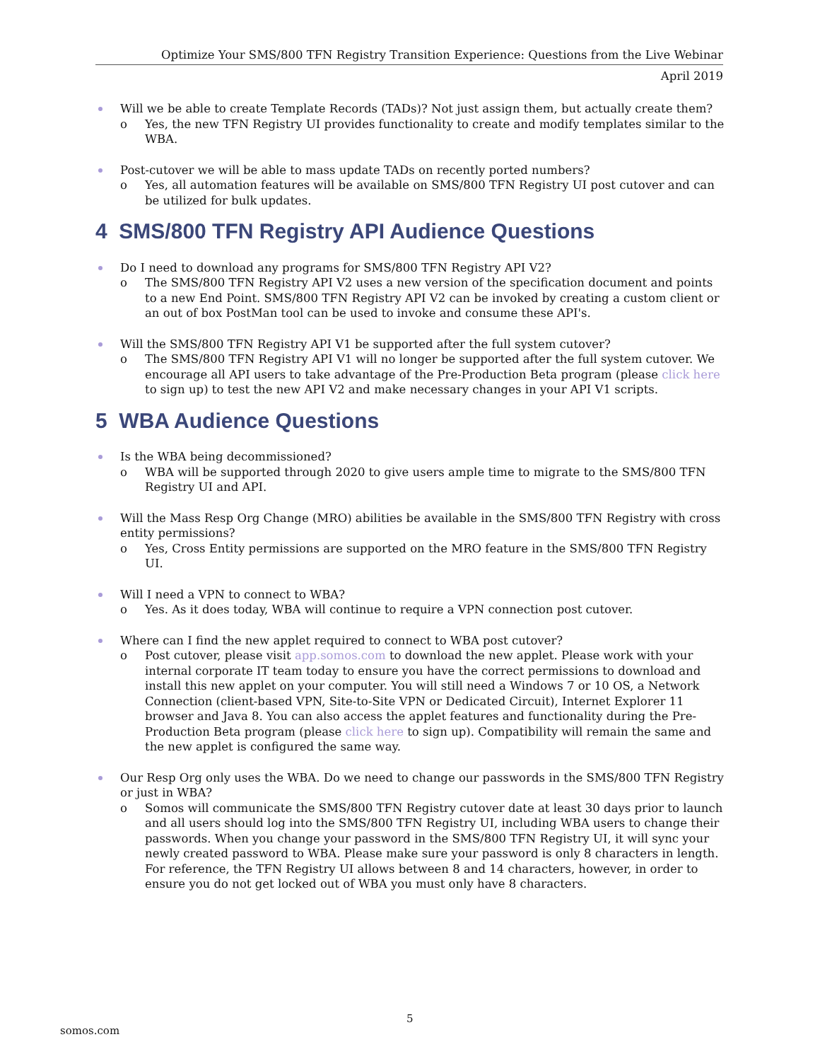Optimize Your SMS/800 TFN Registry Transition Experience: Questions from the Live Webinar
April 2019
Will we be able to create Template Records (TADs)? Not just assign them, but actually create them?
o Yes, the new TFN Registry UI provides functionality to create and modify templates similar to the WBA.
Post-cutover we will be able to mass update TADs on recently ported numbers?
o Yes, all automation features will be available on SMS/800 TFN Registry UI post cutover and can be utilized for bulk updates.
4 SMS/800 TFN Registry API Audience Questions
Do I need to download any programs for SMS/800 TFN Registry API V2?
o The SMS/800 TFN Registry API V2 uses a new version of the specification document and points to a new End Point. SMS/800 TFN Registry API V2 can be invoked by creating a custom client or an out of box PostMan tool can be used to invoke and consume these API's.
Will the SMS/800 TFN Registry API V1 be supported after the full system cutover?
o The SMS/800 TFN Registry API V1 will no longer be supported after the full system cutover. We encourage all API users to take advantage of the Pre-Production Beta program (please click here to sign up) to test the new API V2 and make necessary changes in your API V1 scripts.
5 WBA Audience Questions
Is the WBA being decommissioned?
o WBA will be supported through 2020 to give users ample time to migrate to the SMS/800 TFN Registry UI and API.
Will the Mass Resp Org Change (MRO) abilities be available in the SMS/800 TFN Registry with cross entity permissions?
o Yes, Cross Entity permissions are supported on the MRO feature in the SMS/800 TFN Registry UI.
Will I need a VPN to connect to WBA?
o Yes. As it does today, WBA will continue to require a VPN connection post cutover.
Where can I find the new applet required to connect to WBA post cutover?
o Post cutover, please visit app.somos.com to download the new applet. Please work with your internal corporate IT team today to ensure you have the correct permissions to download and install this new applet on your computer. You will still need a Windows 7 or 10 OS, a Network Connection (client-based VPN, Site-to-Site VPN or Dedicated Circuit), Internet Explorer 11 browser and Java 8. You can also access the applet features and functionality during the Pre-Production Beta program (please click here to sign up). Compatibility will remain the same and the new applet is configured the same way.
Our Resp Org only uses the WBA. Do we need to change our passwords in the SMS/800 TFN Registry or just in WBA?
o Somos will communicate the SMS/800 TFN Registry cutover date at least 30 days prior to launch and all users should log into the SMS/800 TFN Registry UI, including WBA users to change their passwords. When you change your password in the SMS/800 TFN Registry UI, it will sync your newly created password to WBA. Please make sure your password is only 8 characters in length. For reference, the TFN Registry UI allows between 8 and 14 characters, however, in order to ensure you do not get locked out of WBA you must only have 8 characters.
5
somos.com